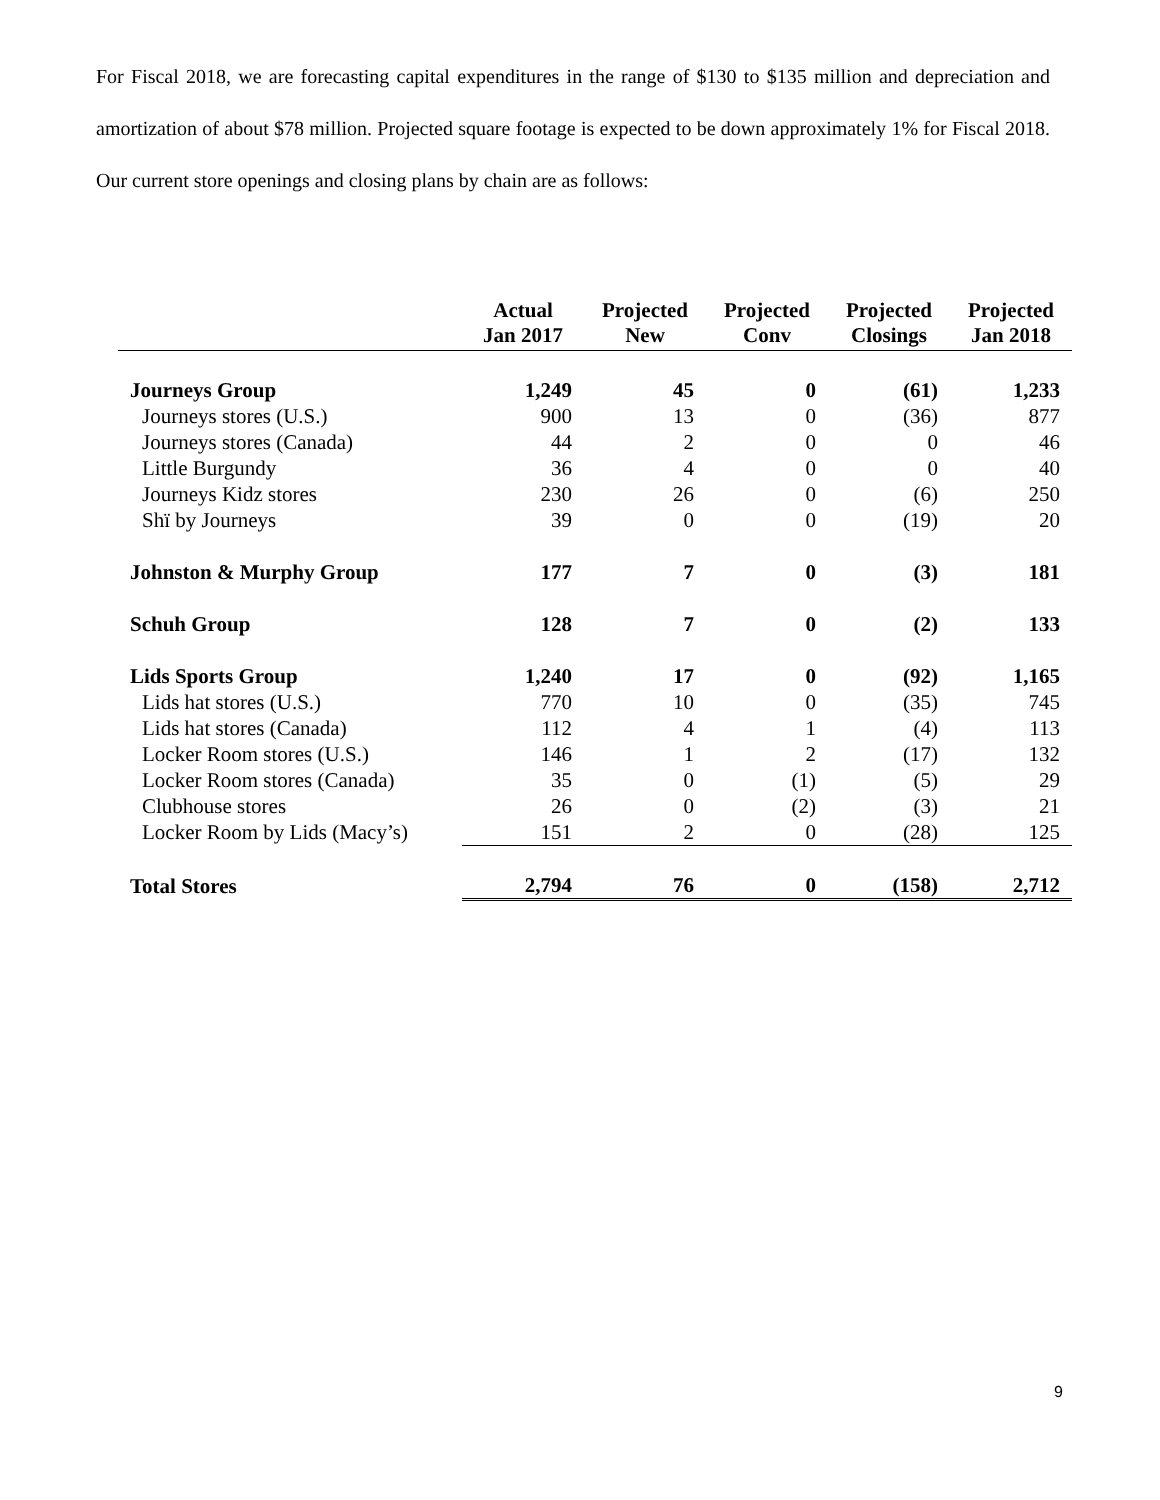For Fiscal 2018, we are forecasting capital expenditures in the range of $130 to $135 million and depreciation and amortization of about $78 million. Projected square footage is expected to be down approximately 1% for Fiscal 2018. Our current store openings and closing plans by chain are as follows:
| | Actual Jan 2017 | Projected New | Projected Conv | Projected Closings | Projected Jan 2018 |
| --- | --- | --- | --- | --- | --- |
| Journeys Group | 1,249 | 45 | 0 | (61) | 1,233 |
| Journeys stores (U.S.) | 900 | 13 | 0 | (36) | 877 |
| Journeys stores (Canada) | 44 | 2 | 0 | 0 | 46 |
| Little Burgundy | 36 | 4 | 0 | 0 | 40 |
| Journeys Kidz stores | 230 | 26 | 0 | (6) | 250 |
| Shï by Journeys | 39 | 0 | 0 | (19) | 20 |
| Johnston & Murphy Group | 177 | 7 | 0 | (3) | 181 |
| Schuh Group | 128 | 7 | 0 | (2) | 133 |
| Lids Sports Group | 1,240 | 17 | 0 | (92) | 1,165 |
| Lids hat stores (U.S.) | 770 | 10 | 0 | (35) | 745 |
| Lids hat stores (Canada) | 112 | 4 | 1 | (4) | 113 |
| Locker Room stores (U.S.) | 146 | 1 | 2 | (17) | 132 |
| Locker Room stores (Canada) | 35 | 0 | (1) | (5) | 29 |
| Clubhouse stores | 26 | 0 | (2) | (3) | 21 |
| Locker Room by Lids (Macy’s) | 151 | 2 | 0 | (28) | 125 |
| Total Stores | 2,794 | 76 | 0 | (158) | 2,712 |
9